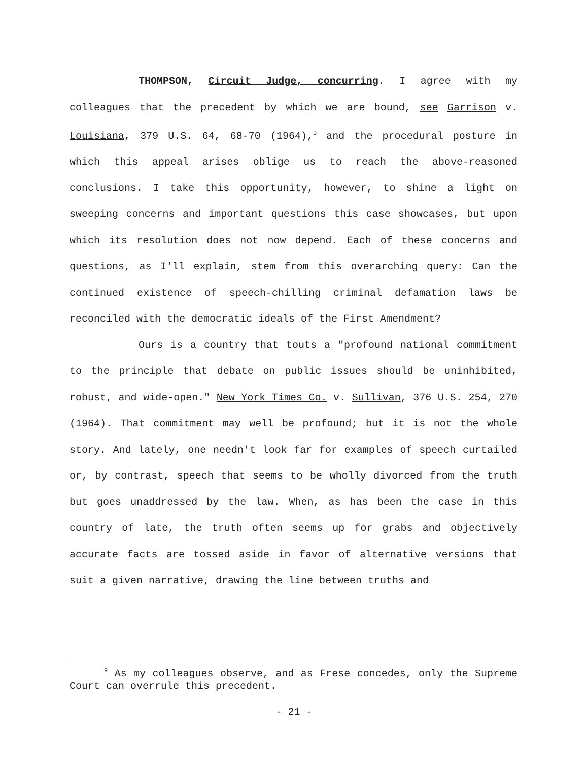THOMPSON, Circuit Judge, concurring. I agree with my colleagues that the precedent by which we are bound, see Garrison v. Louisiana, 379 U.S. 64, 68-70 (1964),<sup>9</sup> and the procedural posture in which this appeal arises oblige us to reach the above-reasoned conclusions. I take this opportunity, however, to shine a light on sweeping concerns and important questions this case showcases, but upon which its resolution does not now depend. Each of these concerns and questions, as I'll explain, stem from this overarching query: Can the continued existence of speech-chilling criminal defamation laws be reconciled with the democratic ideals of the First Amendment?
Ours is a country that touts a "profound national commitment to the principle that debate on public issues should be uninhibited, robust, and wide-open." New York Times Co. v. Sullivan, 376 U.S. 254, 270 (1964). That commitment may well be profound; but it is not the whole story. And lately, one needn't look far for examples of speech curtailed or, by contrast, speech that seems to be wholly divorced from the truth but goes unaddressed by the law. When, as has been the case in this country of late, the truth often seems up for grabs and objectively accurate facts are tossed aside in favor of alternative versions that suit a given narrative, drawing the line between truths and
<sup>9</sup> As my colleagues observe, and as Frese concedes, only the Supreme Court can overrule this precedent.
- 21 -